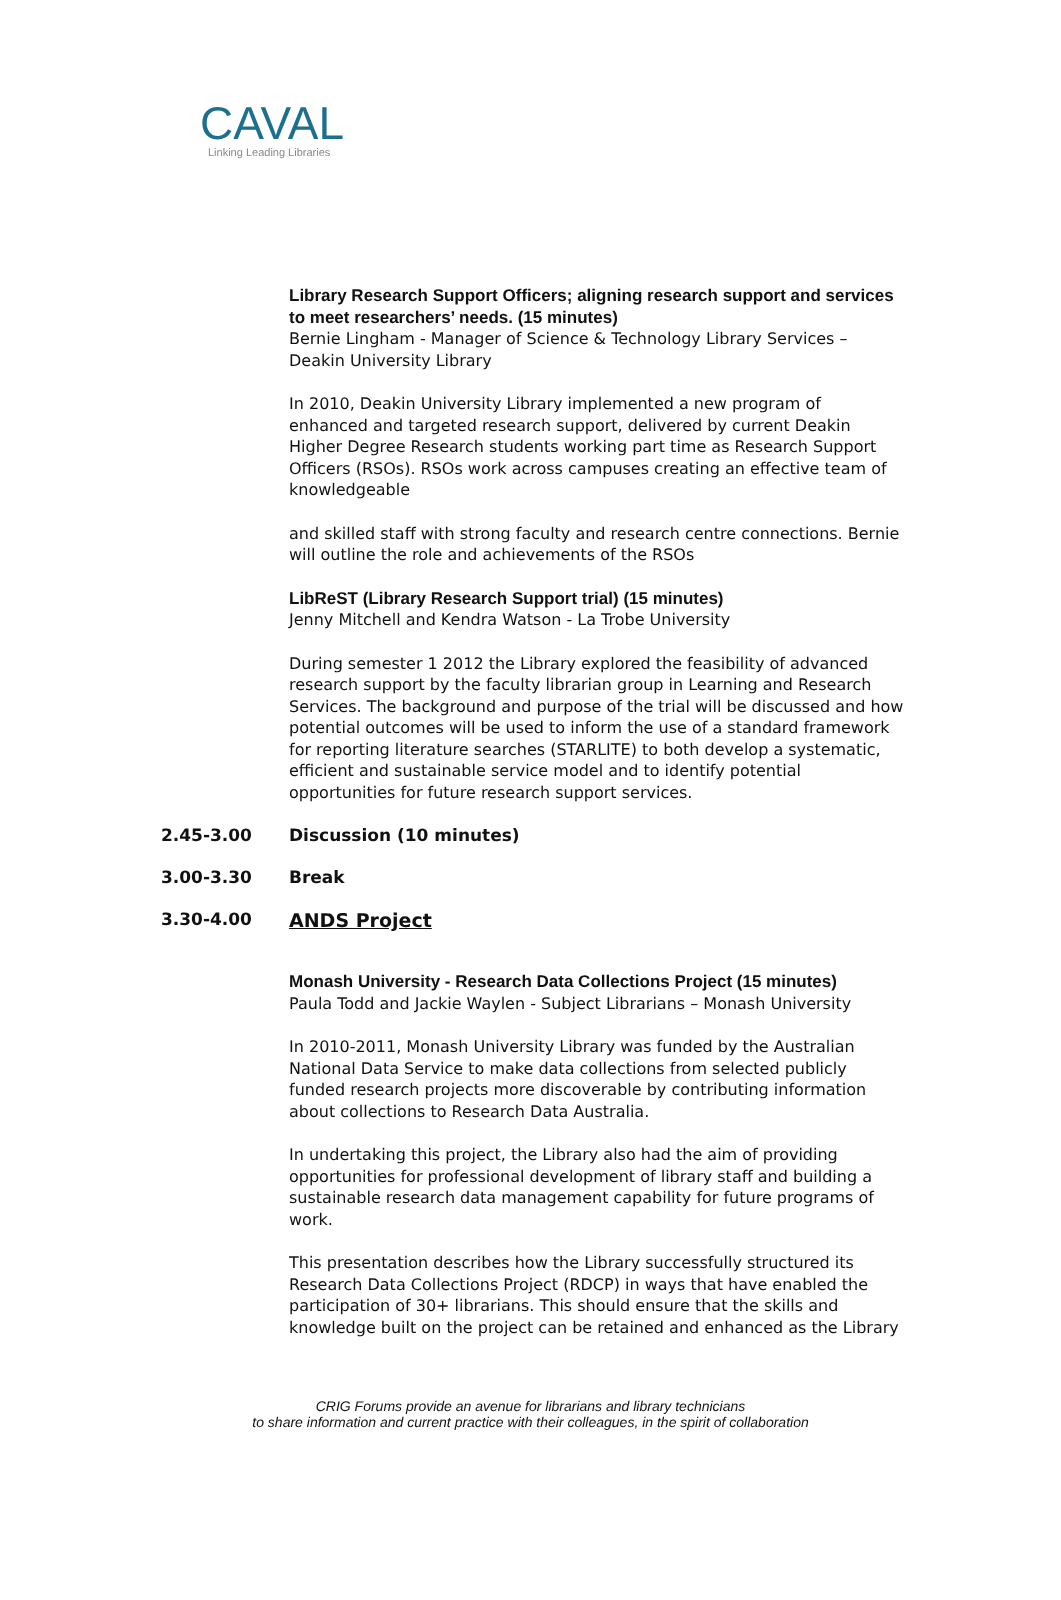CAVAL
Linking Leading Libraries
Library Research Support Officers; aligning research support and services to meet researchers’ needs. (15 minutes)
Bernie Lingham - Manager of Science & Technology Library Services – Deakin University Library
In 2010, Deakin University Library implemented a new program of enhanced and targeted research support, delivered by current Deakin Higher Degree Research students working part time as Research Support Officers (RSOs). RSOs work across campuses creating an effective team of knowledgeable
and skilled staff with strong faculty and research centre connections. Bernie will outline the role and achievements of the RSOs
LibReST (Library Research Support trial) (15 minutes)
Jenny Mitchell and Kendra Watson - La Trobe University
During semester 1 2012 the Library explored the feasibility of advanced research support by the faculty librarian group in Learning and Research Services. The background and purpose of the trial will be discussed and how potential outcomes will be used to inform the use of a standard framework for reporting literature searches (STARLITE) to both develop a systematic, efficient and sustainable service model and to identify potential opportunities for future research support services.
2.45-3.00 Discussion (10 minutes)
3.00-3.30 Break
3.30-4.00 ANDS Project
Monash University - Research Data Collections Project (15 minutes)
Paula Todd and Jackie Waylen - Subject Librarians – Monash University
In 2010-2011, Monash University Library was funded by the Australian National Data Service to make data collections from selected publicly funded research projects more discoverable by contributing information about collections to Research Data Australia.
In undertaking this project, the Library also had the aim of providing opportunities for professional development of library staff and building a sustainable research data management capability for future programs of work.
This presentation describes how the Library successfully structured its Research Data Collections Project (RDCP) in ways that have enabled the participation of 30+ librarians. This should ensure that the skills and knowledge built on the project can be retained and enhanced as the Library
CRIG Forums provide an avenue for librarians and library technicians
to share information and current practice with their colleagues, in the spirit of collaboration